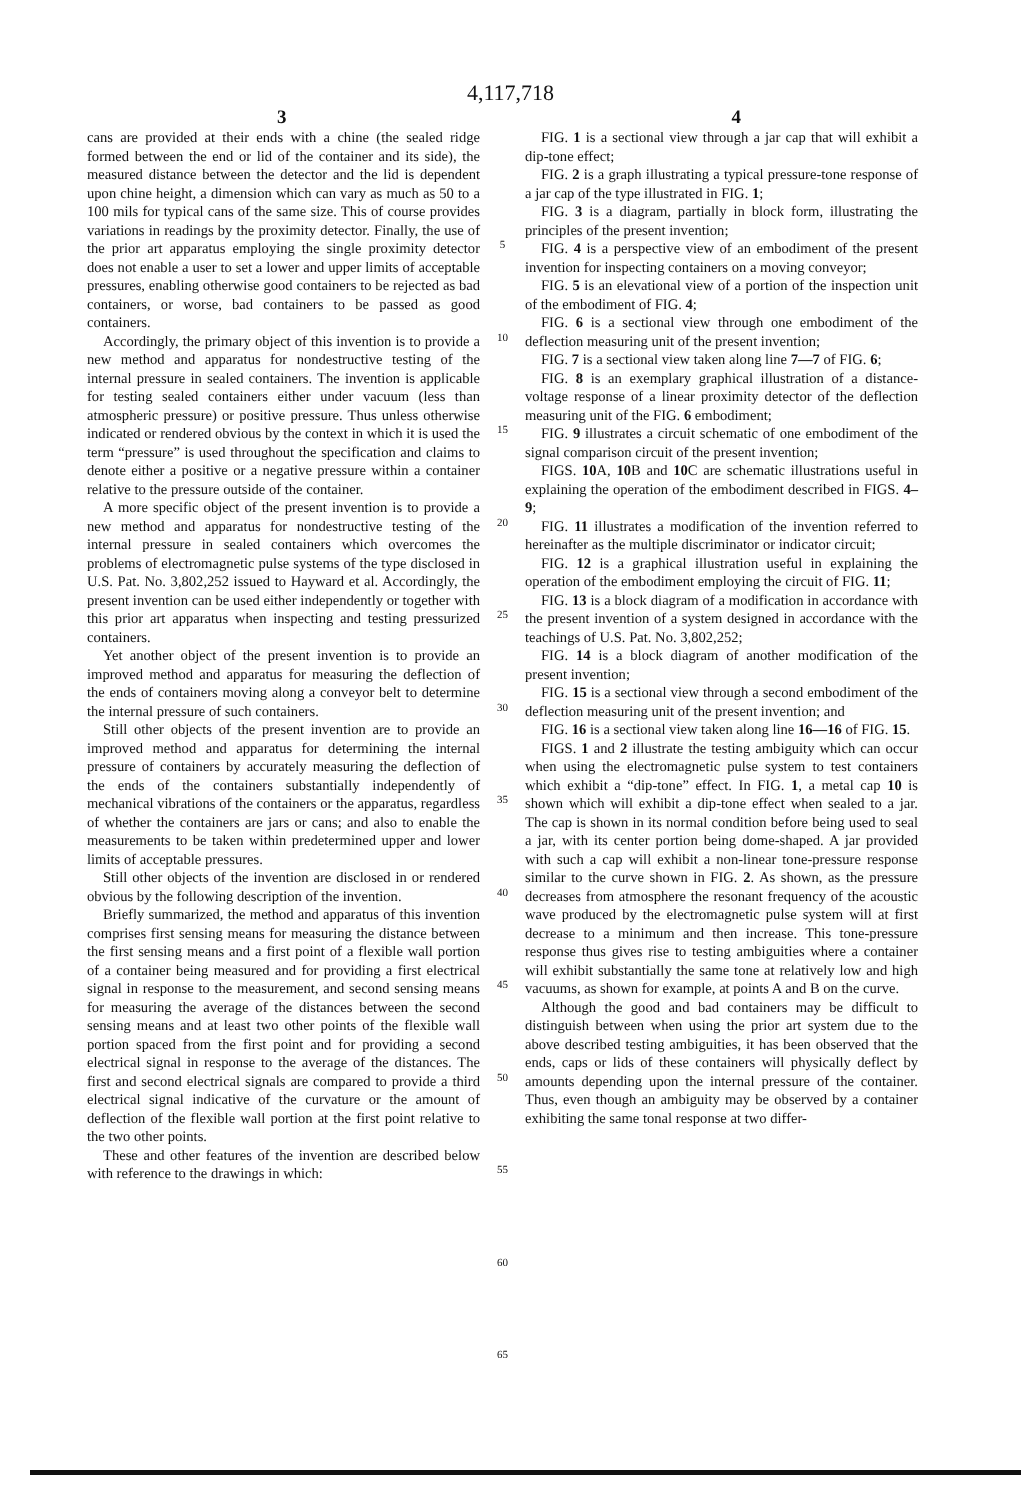4,117,718
3 4
cans are provided at their ends with a chine (the sealed ridge formed between the end or lid of the container and its side), the measured distance between the detector and the lid is dependent upon chine height, a dimension which can vary as much as 50 to a 100 mils for typical cans of the same size. This of course provides variations in readings by the proximity detector. Finally, the use of the prior art apparatus employing the single proximity detector does not enable a user to set a lower and upper limits of acceptable pressures, enabling otherwise good containers to be rejected as bad containers, or worse, bad containers to be passed as good containers.
Accordingly, the primary object of this invention is to provide a new method and apparatus for nondestructive testing of the internal pressure in sealed containers. The invention is applicable for testing sealed containers either under vacuum (less than atmospheric pressure) or positive pressure. Thus unless otherwise indicated or rendered obvious by the context in which it is used the term “pressure” is used throughout the specification and claims to denote either a positive or a negative pressure within a container relative to the pressure outside of the container.
A more specific object of the present invention is to provide a new method and apparatus for nondestructive testing of the internal pressure in sealed containers which overcomes the problems of electromagnetic pulse systems of the type disclosed in U.S. Pat. No. 3,802,252 issued to Hayward et al. Accordingly, the present invention can be used either independently or together with this prior art apparatus when inspecting and testing pressurized containers.
Yet another object of the present invention is to provide an improved method and apparatus for measuring the deflection of the ends of containers moving along a conveyor belt to determine the internal pressure of such containers.
Still other objects of the present invention are to provide an improved method and apparatus for determining the internal pressure of containers by accurately measuring the deflection of the ends of the containers substantially independently of mechanical vibrations of the containers or the apparatus, regardless of whether the containers are jars or cans; and also to enable the measurements to be taken within predetermined upper and lower limits of acceptable pressures.
Still other objects of the invention are disclosed in or rendered obvious by the following description of the invention.
Briefly summarized, the method and apparatus of this invention comprises first sensing means for measuring the distance between the first sensing means and a first point of a flexible wall portion of a container being measured and for providing a first electrical signal in response to the measurement, and second sensing means for measuring the average of the distances between the second sensing means and at least two other points of the flexible wall portion spaced from the first point and for providing a second electrical signal in response to the average of the distances. The first and second electrical signals are compared to provide a third electrical signal indicative of the curvature or the amount of deflection of the flexible wall portion at the first point relative to the two other points.
These and other features of the invention are described below with reference to the drawings in which:
5
10
15
20
25
30
35
40
45
50
55
60
65
FIG. 1 is a sectional view through a jar cap that will exhibit a dip-tone effect;
FIG. 2 is a graph illustrating a typical pressure-tone response of a jar cap of the type illustrated in FIG. 1;
FIG. 3 is a diagram, partially in block form, illustrating the principles of the present invention;
FIG. 4 is a perspective view of an embodiment of the present invention for inspecting containers on a moving conveyor;
FIG. 5 is an elevational view of a portion of the inspection unit of the embodiment of FIG. 4;
FIG. 6 is a sectional view through one embodiment of the deflection measuring unit of the present invention;
FIG. 7 is a sectional view taken along line 7—7 of FIG. 6;
FIG. 8 is an exemplary graphical illustration of a distance-voltage response of a linear proximity detector of the deflection measuring unit of the FIG. 6 embodiment;
FIG. 9 illustrates a circuit schematic of one embodiment of the signal comparison circuit of the present invention;
FIGS. 10 A, 10 B and 10 C are schematic illustrations useful in explaining the operation of the embodiment described in FIGS. 4–9;
FIG. 11 illustrates a modification of the invention referred to hereinafter as the multiple discriminator or indicator circuit;
FIG. 12 is a graphical illustration useful in explaining the operation of the embodiment employing the circuit of FIG. 11;
FIG. 13 is a block diagram of a modification in accordance with the present invention of a system designed in accordance with the teachings of U.S. Pat. No. 3,802,252;
FIG. 14 is a block diagram of another modification of the present invention;
FIG. 15 is a sectional view through a second embodiment of the deflection measuring unit of the present invention; and
FIG. 16 is a sectional view taken along line 16—16 of FIG. 15.
FIGS. 1 and 2 illustrate the testing ambiguity which can occur when using the electromagnetic pulse system to test containers which exhibit a “dip-tone” effect. In FIG. 1, a metal cap 10 is shown which will exhibit a dip-tone effect when sealed to a jar. The cap is shown in its normal condition before being used to seal a jar, with its center portion being dome-shaped. A jar provided with such a cap will exhibit a non-linear tone-pressure response similar to the curve shown in FIG. 2. As shown, as the pressure decreases from atmosphere the resonant frequency of the acoustic wave produced by the electromagnetic pulse system will at first decrease to a minimum and then increase. This tone-pressure response thus gives rise to testing ambiguities where a container will exhibit substantially the same tone at relatively low and high vacuums, as shown for example, at points A and B on the curve.
Although the good and bad containers may be difficult to distinguish between when using the prior art system due to the above described testing ambiguities, it has been observed that the ends, caps or lids of these containers will physically deflect by amounts depending upon the internal pressure of the container. Thus, even though an ambiguity may be observed by a container exhibiting the same tonal response at two differ-